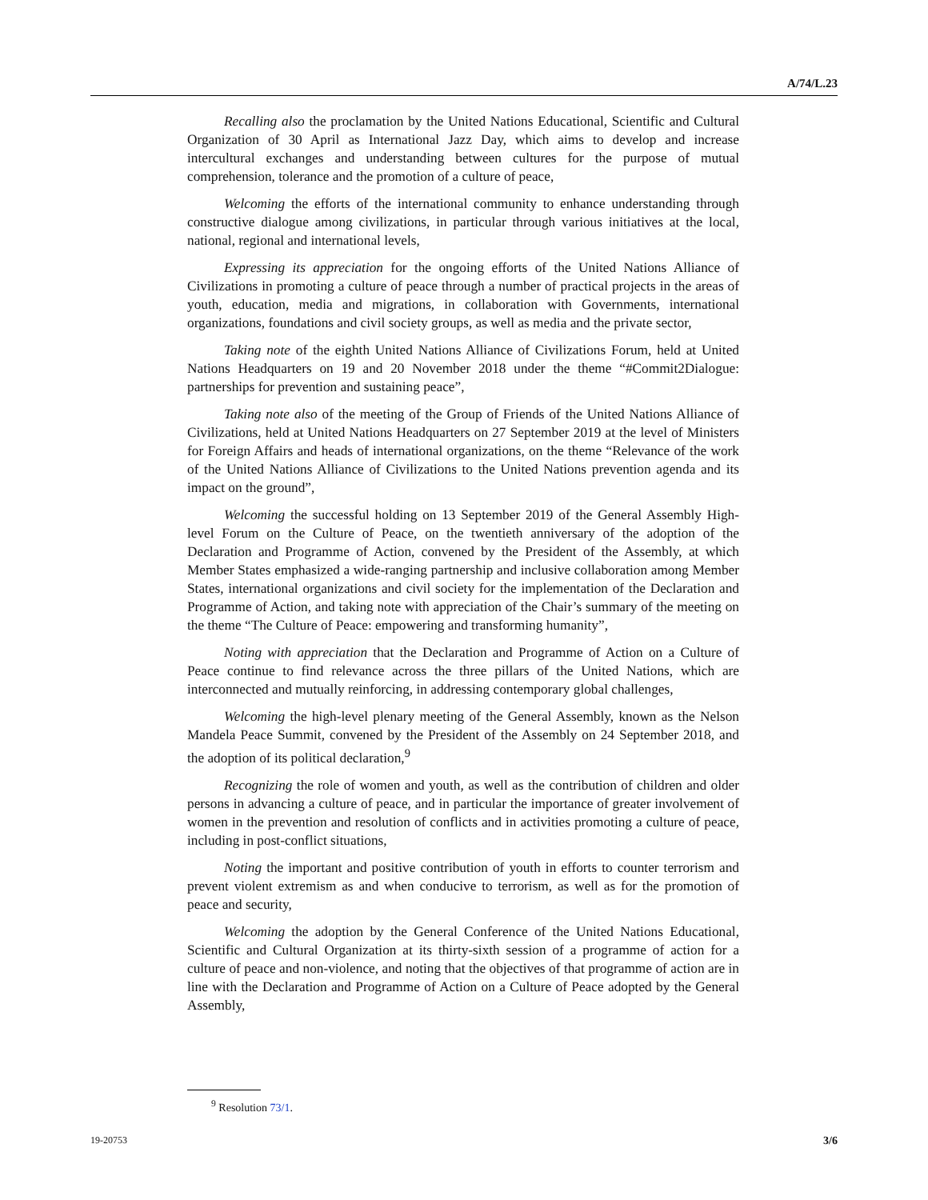A/74/L.23
Recalling also the proclamation by the United Nations Educational, Scientific and Cultural Organization of 30 April as International Jazz Day, which aims to develop and increase intercultural exchanges and understanding between cultures for the purpose of mutual comprehension, tolerance and the promotion of a culture of peace,
Welcoming the efforts of the international community to enhance understanding through constructive dialogue among civilizations, in particular through various initiatives at the local, national, regional and international levels,
Expressing its appreciation for the ongoing efforts of the United Nations Alliance of Civilizations in promoting a culture of peace through a number of practical projects in the areas of youth, education, media and migrations, in collaboration with Governments, international organizations, foundations and civil society groups, as well as media and the private sector,
Taking note of the eighth United Nations Alliance of Civilizations Forum, held at United Nations Headquarters on 19 and 20 November 2018 under the theme “#Commit2Dialogue: partnerships for prevention and sustaining peace”,
Taking note also of the meeting of the Group of Friends of the United Nations Alliance of Civilizations, held at United Nations Headquarters on 27 September 2019 at the level of Ministers for Foreign Affairs and heads of international organizations, on the theme “Relevance of the work of the United Nations Alliance of Civilizations to the United Nations prevention agenda and its impact on the ground”,
Welcoming the successful holding on 13 September 2019 of the General Assembly High-level Forum on the Culture of Peace, on the twentieth anniversary of the adoption of the Declaration and Programme of Action, convened by the President of the Assembly, at which Member States emphasized a wide-ranging partnership and inclusive collaboration among Member States, international organizations and civil society for the implementation of the Declaration and Programme of Action, and taking note with appreciation of the Chair’s summary of the meeting on the theme “The Culture of Peace: empowering and transforming humanity”,
Noting with appreciation that the Declaration and Programme of Action on a Culture of Peace continue to find relevance across the three pillars of the United Nations, which are interconnected and mutually reinforcing, in addressing contemporary global challenges,
Welcoming the high-level plenary meeting of the General Assembly, known as the Nelson Mandela Peace Summit, convened by the President of the Assembly on 24 September 2018, and the adoption of its political declaration,<sup>9</sup>
Recognizing the role of women and youth, as well as the contribution of children and older persons in advancing a culture of peace, and in particular the importance of greater involvement of women in the prevention and resolution of conflicts and in activities promoting a culture of peace, including in post-conflict situations,
Noting the important and positive contribution of youth in efforts to counter terrorism and prevent violent extremism as and when conducive to terrorism, as well as for the promotion of peace and security,
Welcoming the adoption by the General Conference of the United Nations Educational, Scientific and Cultural Organization at its thirty-sixth session of a programme of action for a culture of peace and non-violence, and noting that the objectives of that programme of action are in line with the Declaration and Programme of Action on a Culture of Peace adopted by the General Assembly,
<sup>9</sup> Resolution 73/1.
19-20753 3/6